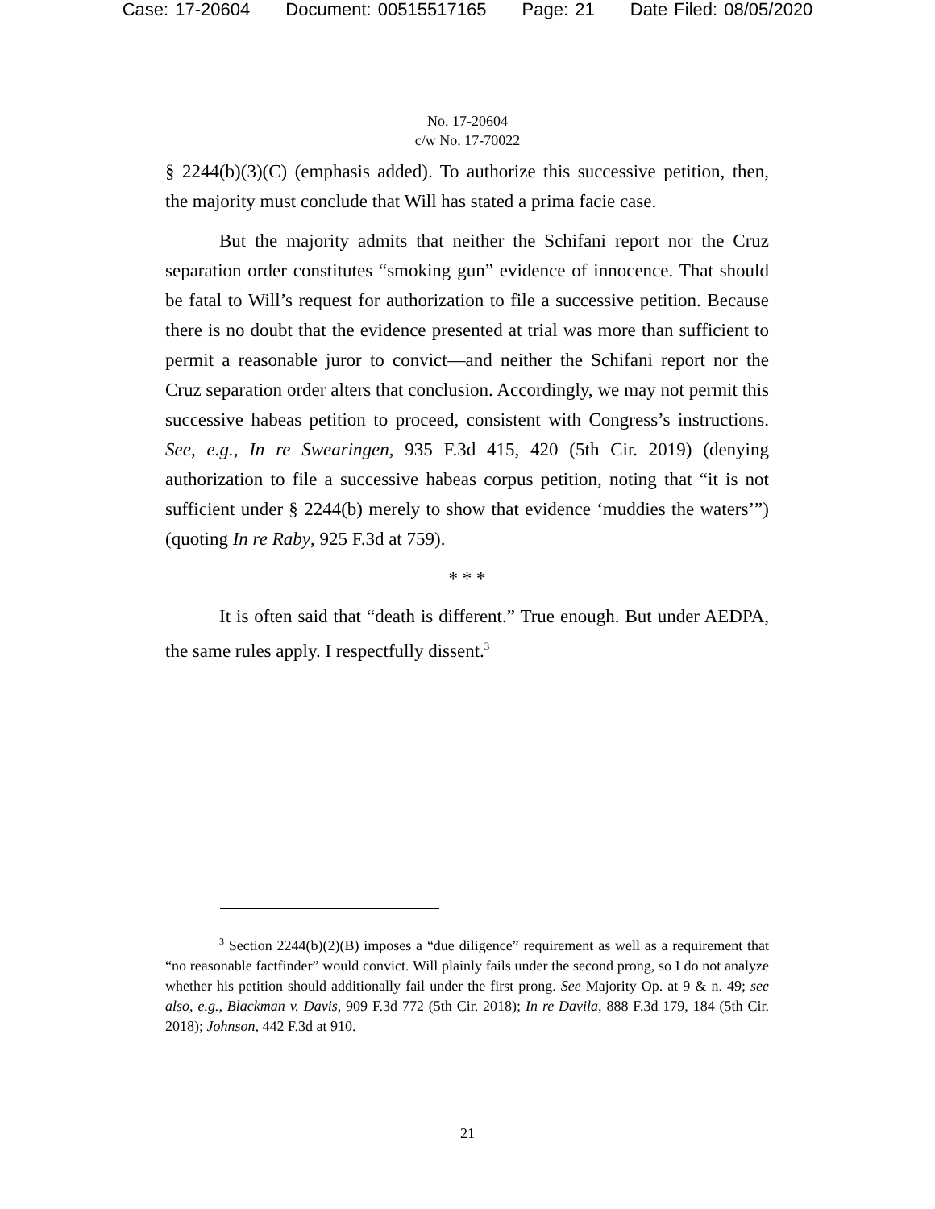Case: 17-20604 Document: 00515517165 Page: 21 Date Filed: 08/05/2020
No. 17-20604
c/w No. 17-70022
§ 2244(b)(3)(C) (emphasis added). To authorize this successive petition, then, the majority must conclude that Will has stated a prima facie case.
But the majority admits that neither the Schifani report nor the Cruz separation order constitutes “smoking gun” evidence of innocence. That should be fatal to Will’s request for authorization to file a successive petition. Because there is no doubt that the evidence presented at trial was more than sufficient to permit a reasonable juror to convict—and neither the Schifani report nor the Cruz separation order alters that conclusion. Accordingly, we may not permit this successive habeas petition to proceed, consistent with Congress’s instructions. See, e.g., In re Swearingen, 935 F.3d 415, 420 (5th Cir. 2019) (denying authorization to file a successive habeas corpus petition, noting that “it is not sufficient under § 2244(b) merely to show that evidence ‘muddies the waters’”) (quoting In re Raby, 925 F.3d at 759).
* * *
It is often said that “death is different.” True enough. But under AEDPA, the same rules apply. I respectfully dissent.<sup>3</sup>
<sup>3</sup> Section 2244(b)(2)(B) imposes a “due diligence” requirement as well as a requirement that “no reasonable factfinder” would convict. Will plainly fails under the second prong, so I do not analyze whether his petition should additionally fail under the first prong. See Majority Op. at 9 & n. 49; see also, e.g., Blackman v. Davis, 909 F.3d 772 (5th Cir. 2018); In re Davila, 888 F.3d 179, 184 (5th Cir. 2018); Johnson, 442 F.3d at 910.
21